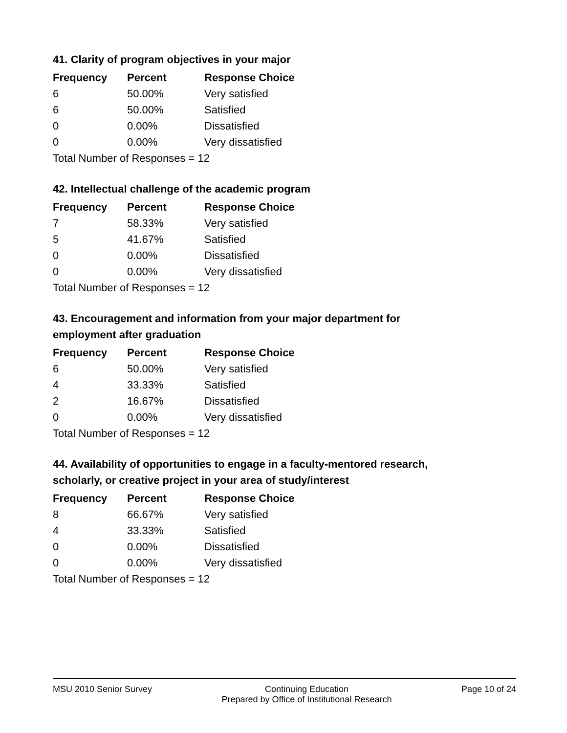41. Clarity of program objectives in your major
| Frequency | Percent | Response Choice |
| --- | --- | --- |
| 6 | 50.00% | Very satisfied |
| 6 | 50.00% | Satisfied |
| 0 | 0.00% | Dissatisfied |
| 0 | 0.00% | Very dissatisfied |
| Total Number of Responses = 12 | | |
42. Intellectual challenge of the academic program
| Frequency | Percent | Response Choice |
| --- | --- | --- |
| 7 | 58.33% | Very satisfied |
| 5 | 41.67% | Satisfied |
| 0 | 0.00% | Dissatisfied |
| 0 | 0.00% | Very dissatisfied |
| Total Number of Responses = 12 | | |
43. Encouragement and information from your major department for employment after graduation
| Frequency | Percent | Response Choice |
| --- | --- | --- |
| 6 | 50.00% | Very satisfied |
| 4 | 33.33% | Satisfied |
| 2 | 16.67% | Dissatisfied |
| 0 | 0.00% | Very dissatisfied |
| Total Number of Responses = 12 | | |
44. Availability of opportunities to engage in a faculty-mentored research, scholarly, or creative project in your area of study/interest
| Frequency | Percent | Response Choice |
| --- | --- | --- |
| 8 | 66.67% | Very satisfied |
| 4 | 33.33% | Satisfied |
| 0 | 0.00% | Dissatisfied |
| 0 | 0.00% | Very dissatisfied |
| Total Number of Responses = 12 | | |
MSU 2010 Senior Survey Continuing Education
Prepared by Office of Institutional Research Page 10 of 24